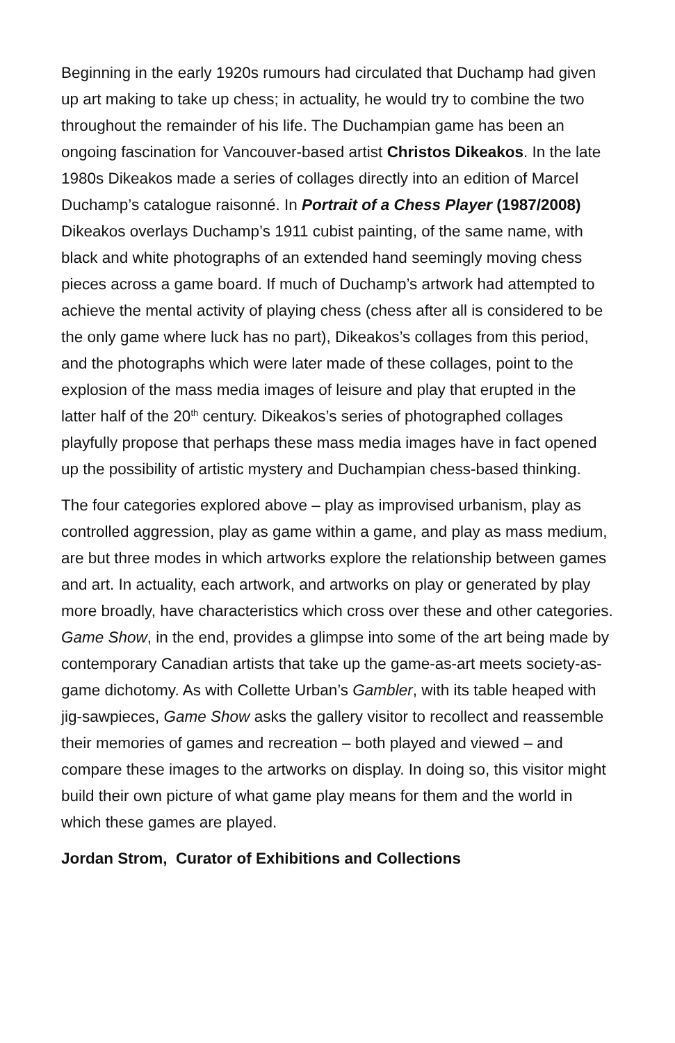Beginning in the early 1920s rumours had circulated that Duchamp had given up art making to take up chess; in actuality, he would try to combine the two throughout the remainder of his life. The Duchampian game has been an ongoing fascination for Vancouver-based artist Christos Dikeakos. In the late 1980s Dikeakos made a series of collages directly into an edition of Marcel Duchamp’s catalogue raisonné. In Portrait of a Chess Player (1987/2008) Dikeakos overlays Duchamp’s 1911 cubist painting, of the same name, with black and white photographs of an extended hand seemingly moving chess pieces across a game board. If much of Duchamp’s artwork had attempted to achieve the mental activity of playing chess (chess after all is considered to be the only game where luck has no part), Dikeakos’s collages from this period, and the photographs which were later made of these collages, point to the explosion of the mass media images of leisure and play that erupted in the latter half of the 20<sup>th</sup> century. Dikeakos’s series of photographed collages playfully propose that perhaps these mass media images have in fact opened up the possibility of artistic mystery and Duchampian chess-based thinking.
The four categories explored above – play as improvised urbanism, play as controlled aggression, play as game within a game, and play as mass medium, are but three modes in which artworks explore the relationship between games and art. In actuality, each artwork, and artworks on play or generated by play more broadly, have characteristics which cross over these and other categories. Game Show, in the end, provides a glimpse into some of the art being made by contemporary Canadian artists that take up the game-as-art meets society-as-game dichotomy. As with Collette Urban’s Gambler, with its table heaped with jig-sawpieces, Game Show asks the gallery visitor to recollect and reassemble their memories of games and recreation – both played and viewed – and compare these images to the artworks on display. In doing so, this visitor might build their own picture of what game play means for them and the world in which these games are played.
Jordan Strom, Curator of Exhibitions and Collections